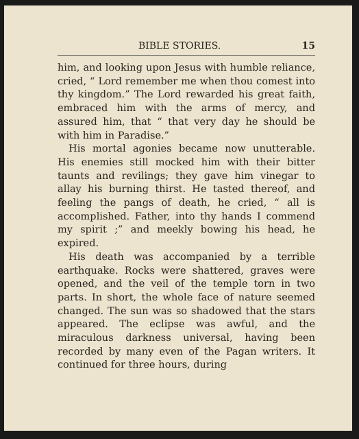BIBLE STORIES. 15
him, and looking upon Jesus with humble reliance, cried, “ Lord remember me when thou comest into thy kingdom.” The Lord rewarded his great faith, embraced him with the arms of mercy, and assured him, that “ that very day he should be with him in Paradise.”
His mortal agonies became now unutterable. His enemies still mocked him with their bitter taunts and revilings; they gave him vinegar to allay his burning thirst. He tasted thereof, and feeling the pangs of death, he cried, “ all is accomplished. Father, into thy hands I commend my spirit ;” and meekly bowing his head, he expired.
His death was accompanied by a terrible earthquake. Rocks were shattered, graves were opened, and the veil of the temple torn in two parts. In short, the whole face of nature seemed changed. The sun was so shadowed that the stars appeared. The eclipse was awful, and the miraculous darkness universal, having been recorded by many even of the Pagan writers. It continued for three hours, during